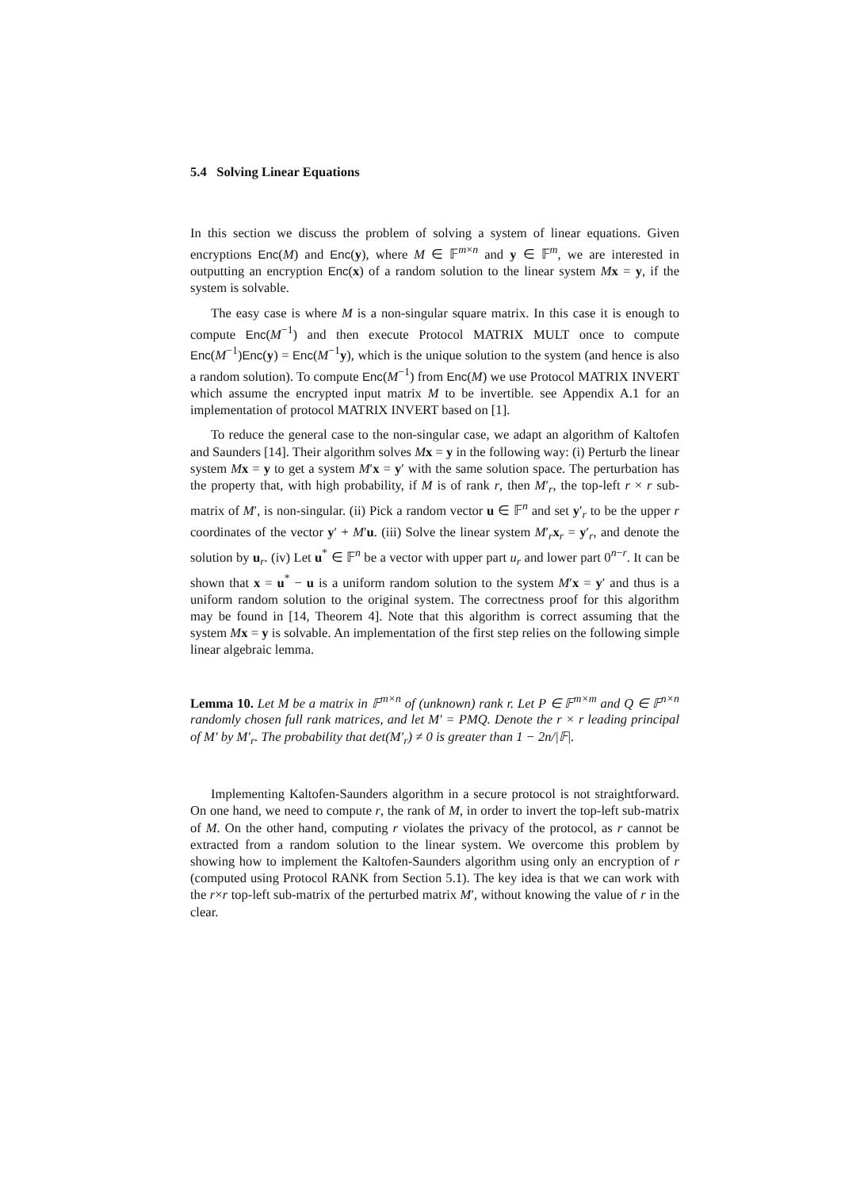5.4 Solving Linear Equations
In this section we discuss the problem of solving a system of linear equations. Given encryptions Enc(M) and Enc(y), where M ∈ 𝔽<sup>m×n</sup> and y ∈ 𝔽<sup>m</sup>, we are interested in outputting an encryption Enc(x) of a random solution to the linear system Mx = y, if the system is solvable.
The easy case is where M is a non-singular square matrix. In this case it is enough to compute Enc(M<sup>−1</sup>) and then execute Protocol MATRIX MULT once to compute Enc(M<sup>−1</sup>)Enc(y) = Enc(M<sup>−1</sup>y), which is the unique solution to the system (and hence is also a random solution). To compute Enc(M<sup>−1</sup>) from Enc(M) we use Protocol MATRIX INVERT which assume the encrypted input matrix M to be invertible. see Appendix A.1 for an implementation of protocol MATRIX INVERT based on [1].
To reduce the general case to the non-singular case, we adapt an algorithm of Kaltofen and Saunders [14]. Their algorithm solves Mx = y in the following way: (i) Perturb the linear system Mx = y to get a system M′x = y′ with the same solution space. The perturbation has the property that, with high probability, if M is of rank r, then M′<sub>r</sub>, the top-left r × r sub-matrix of M′, is non-singular. (ii) Pick a random vector u ∈ 𝔽<sup>n</sup> and set y′<sub>r</sub> to be the upper r coordinates of the vector y′ + M′u. (iii) Solve the linear system M′<sub>r</sub>x<sub>r</sub> = y′<sub>r</sub>, and denote the solution by u<sub>r</sub>. (iv) Let u<sup>*</sup> ∈ 𝔽<sup>n</sup> be a vector with upper part u<sub>r</sub> and lower part 0<sup>n−r</sup>. It can be shown that x = u<sup>*</sup> − u is a uniform random solution to the system M′x = y′ and thus is a uniform random solution to the original system. The correctness proof for this algorithm may be found in [14, Theorem 4]. Note that this algorithm is correct assuming that the system Mx = y is solvable. An implementation of the first step relies on the following simple linear algebraic lemma.
Lemma 10. Let M be a matrix in 𝔽<sup>m×n</sup> of (unknown) rank r. Let P ∈ 𝔽<sup>m×m</sup> and Q ∈ 𝔽<sup>n×n</sup> randomly chosen full rank matrices, and let M′ = PMQ. Denote the r × r leading principal of M′ by M′<sub>r</sub>. The probability that det(M′<sub>r</sub>) ≠ 0 is greater than 1 − 2n/|𝔽|.
Implementing Kaltofen-Saunders algorithm in a secure protocol is not straightforward. On one hand, we need to compute r, the rank of M, in order to invert the top-left sub-matrix of M. On the other hand, computing r violates the privacy of the protocol, as r cannot be extracted from a random solution to the linear system. We overcome this problem by showing how to implement the Kaltofen-Saunders algorithm using only an encryption of r (computed using Protocol RANK from Section 5.1). The key idea is that we can work with the r×r top-left sub-matrix of the perturbed matrix M′, without knowing the value of r in the clear.